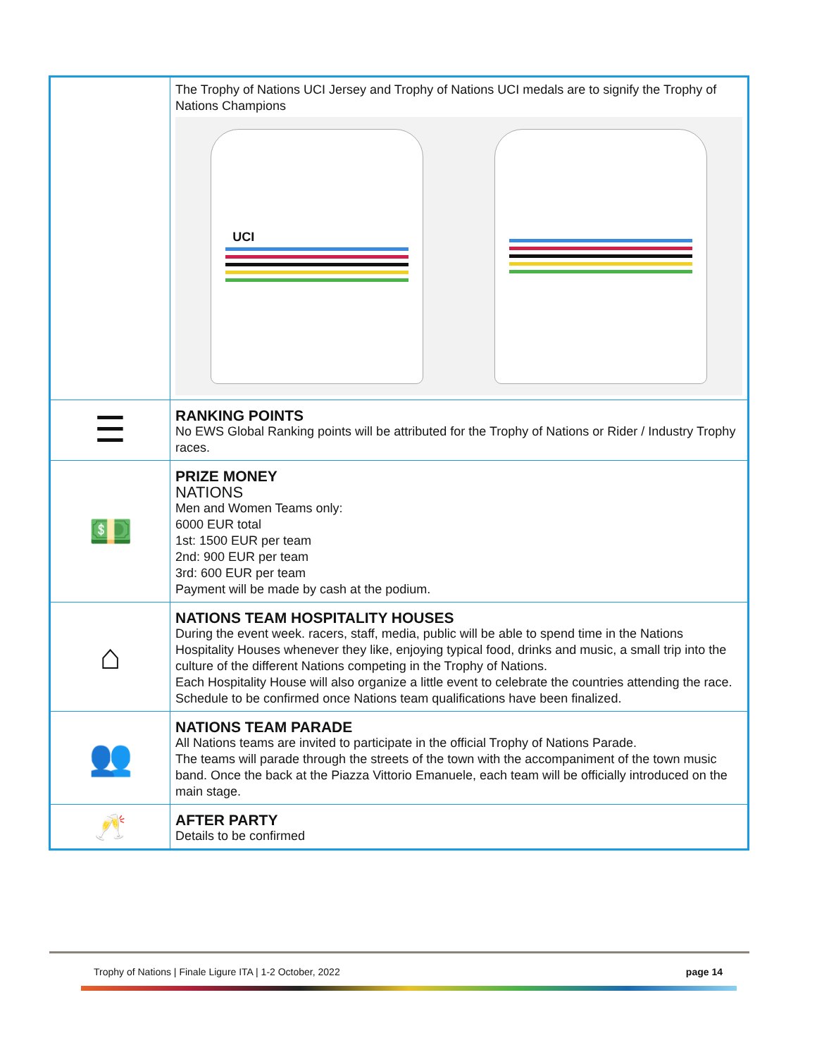| | The Trophy of Nations UCI Jersey and Trophy of Nations UCI medals are to signify the Trophy of Nations Champions UCI |
| ☰ | RANKING POINTS No EWS Global Ranking points will be attributed for the Trophy of Nations or Rider / Industry Trophy races. |
| 💵 | PRIZE MONEY NATIONS Men and Women Teams only: 6000 EUR total 1st: 1500 EUR per team 2nd: 900 EUR per team 3rd: 600 EUR per team Payment will be made by cash at the podium. |
| ⌂ | NATIONS TEAM HOSPITALITY HOUSES During the event week. racers, staff, media, public will be able to spend time in the Nations Hospitality Houses whenever they like, enjoying typical food, drinks and music, a small trip into the culture of the different Nations competing in the Trophy of Nations. Each Hospitality House will also organize a little event to celebrate the countries attending the race. Schedule to be confirmed once Nations team qualifications have been finalized. |
| 👥 | NATIONS TEAM PARADE All Nations teams are invited to participate in the official Trophy of Nations Parade. The teams will parade through the streets of the town with the accompaniment of the town music band. Once the back at the Piazza Vittorio Emanuele, each team will be officially introduced on the main stage. |
| 🥂 | AFTER PARTY Details to be confirmed |
Trophy of Nations | Finale Ligure ITA | 1-2 October, 2022 page 14